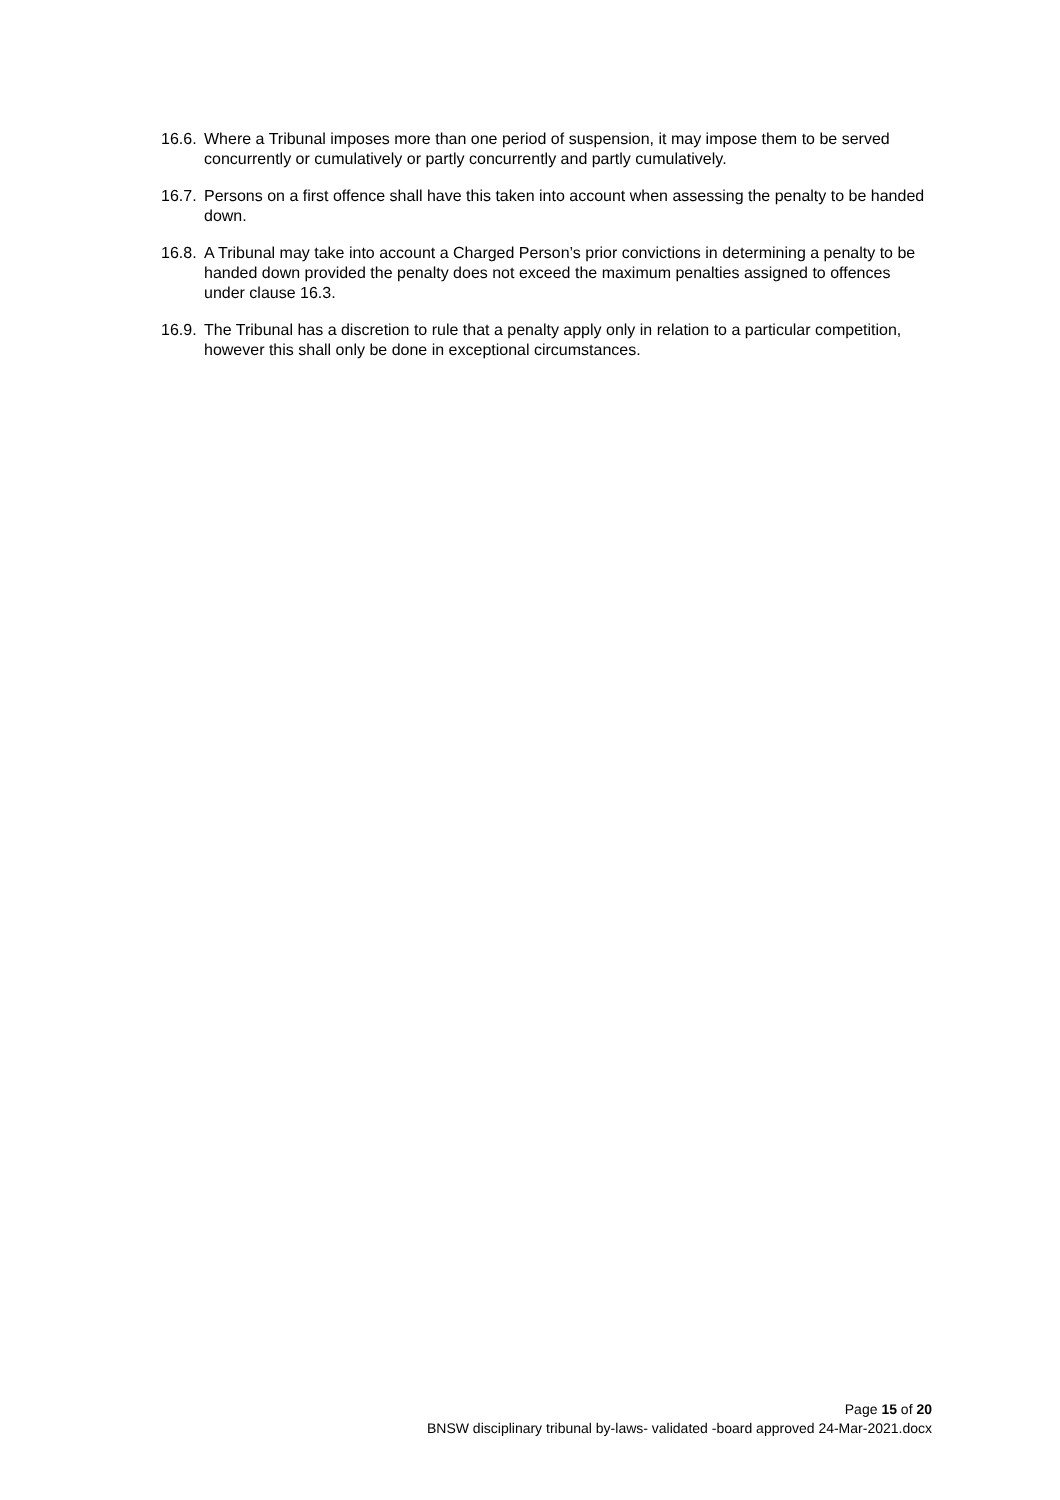16.6. Where a Tribunal imposes more than one period of suspension, it may impose them to be served concurrently or cumulatively or partly concurrently and partly cumulatively.
16.7. Persons on a first offence shall have this taken into account when assessing the penalty to be handed down.
16.8. A Tribunal may take into account a Charged Person’s prior convictions in determining a penalty to be handed down provided the penalty does not exceed the maximum penalties assigned to offences under clause 16.3.
16.9. The Tribunal has a discretion to rule that a penalty apply only in relation to a particular competition, however this shall only be done in exceptional circumstances.
Page 15 of 20
BNSW disciplinary tribunal by-laws- validated -board approved 24-Mar-2021.docx